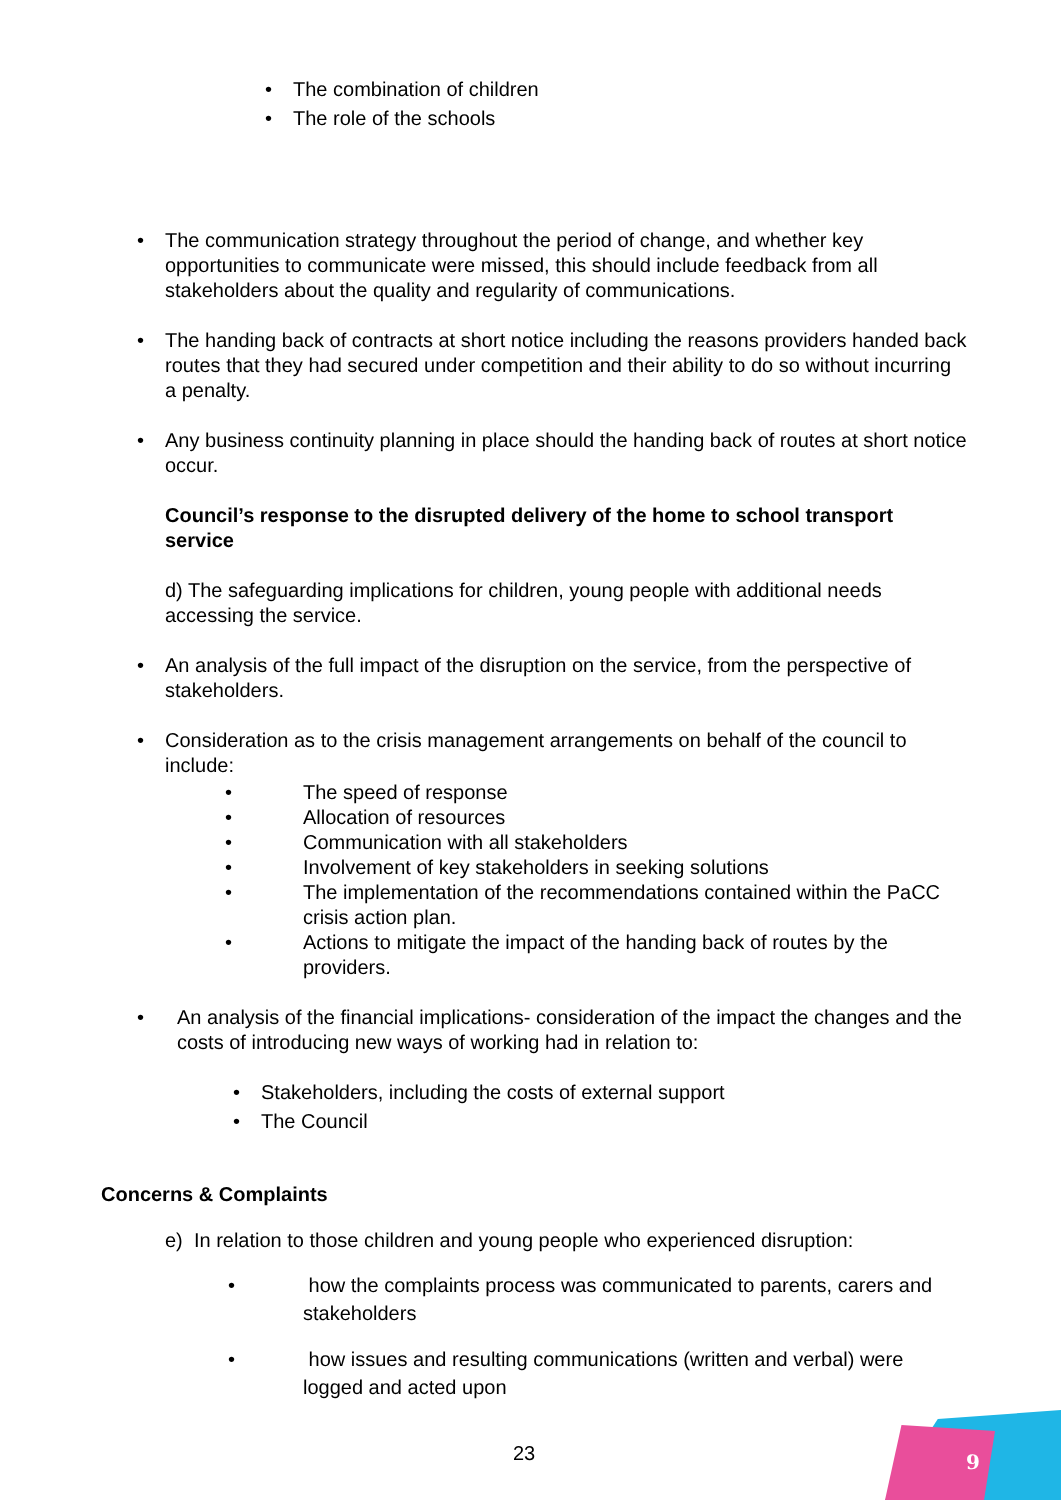• The combination of children
• The role of the schools
• The communication strategy throughout the period of change, and whether key opportunities to communicate were missed, this should include feedback from all stakeholders about the quality and regularity of communications.
• The handing back of contracts at short notice including the reasons providers handed back routes that they had secured under competition and their ability to do so without incurring a penalty.
• Any business continuity planning in place should the handing back of routes at short notice occur.
Council’s response to the disrupted delivery of the home to school transport service
d) The safeguarding implications for children, young people with additional needs accessing the service.
• An analysis of the full impact of the disruption on the service, from the perspective of stakeholders.
• Consideration as to the crisis management arrangements on behalf of the council to include:
• The speed of response
• Allocation of resources
• Communication with all stakeholders
• Involvement of key stakeholders in seeking solutions
• The implementation of the recommendations contained within the PaCC crisis action plan.
• Actions to mitigate the impact of the handing back of routes by the providers.
• An analysis of the financial implications- consideration of the impact the changes and the costs of introducing new ways of working had in relation to:
• Stakeholders, including the costs of external support
• The Council
Concerns & Complaints
e) In relation to those children and young people who experienced disruption:
• how the complaints process was communicated to parents, carers and stakeholders
• how issues and resulting communications (written and verbal) were logged and acted upon
23
9